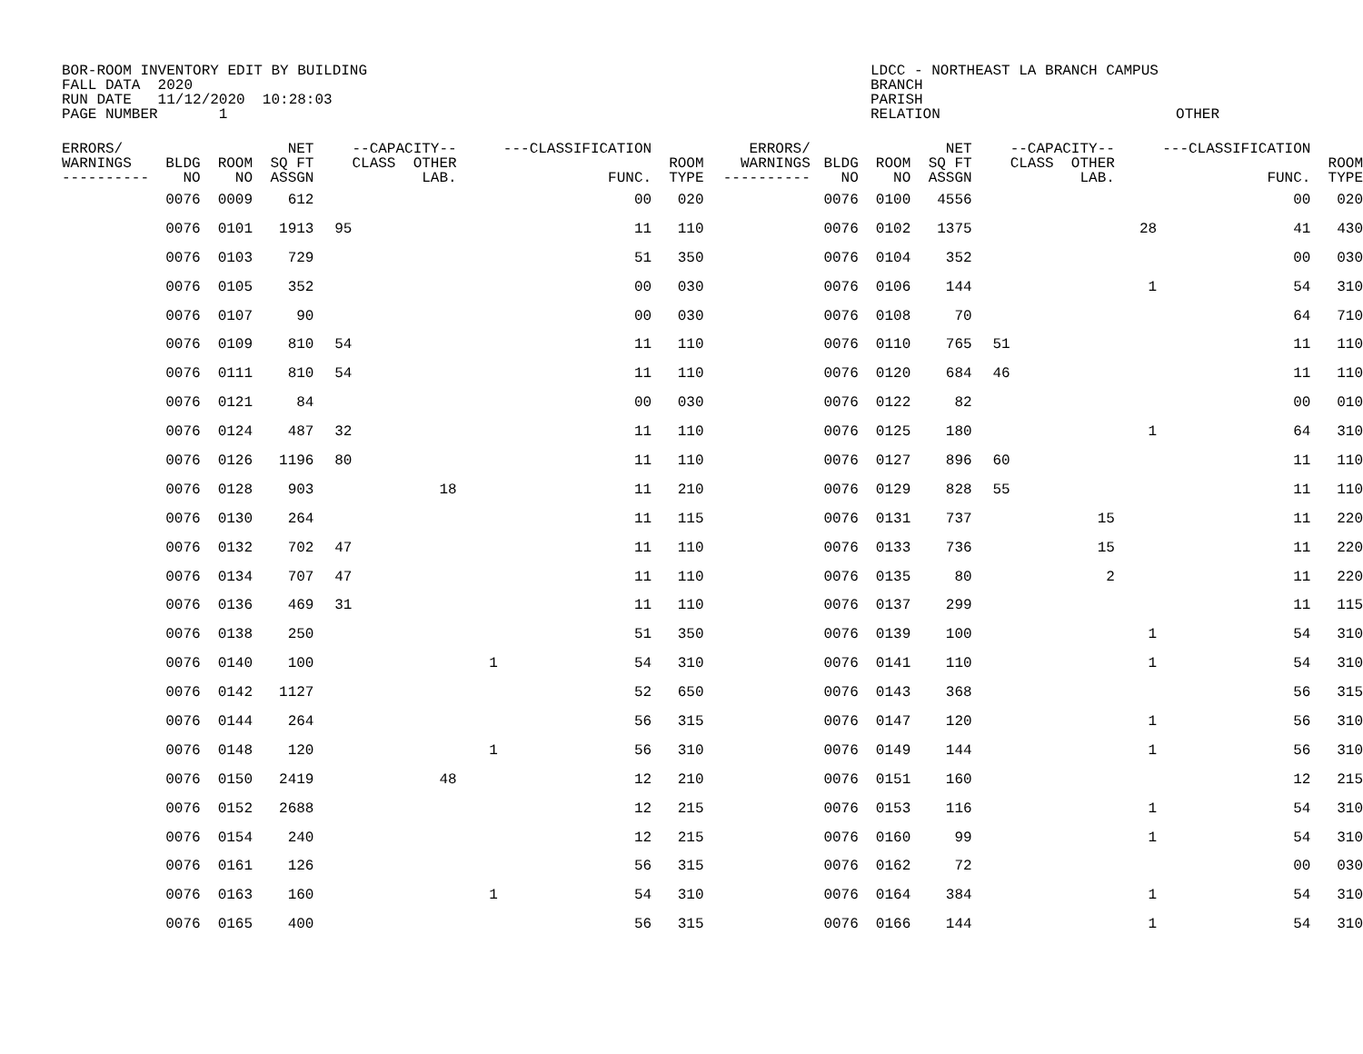BOR-ROOM INVENTORY EDIT BY BUILDING
FALL DATA  2020
RUN DATE   11/12/2020  10:28:03
PAGE NUMBER       1
LDCC - NORTHEAST LA BRANCH CAMPUS
BRANCH
PARISH
RELATION                           OTHER
| ERRORS/ WARNINGS ---------- | BLDG NO | ROOM NO | NET SQ FT ASSGN | | --CAPACITY-- CLASS OTHER LAB. | | ---CLASSIFICATION FUNC. | ROOM TYPE | ERRORS/ WARNINGS ---------- | BLDG NO | ROOM NO | NET SQ FT ASSGN | | --CAPACITY-- CLASS OTHER LAB. | | ---CLASSIFICATION FUNC. | ROOM TYPE |
| --- | --- | --- | --- | --- | --- | --- | --- | --- | --- | --- | --- | --- | --- | --- | --- | --- | --- |
| | 0076 | 0009 | 612 | | | | 00 | 020 | | 0076 | 0100 | 4556 | | | | 00 | 020 |
| | 0076 | 0101 | 1913 | 95 | | | 11 | 110 | | 0076 | 0102 | 1375 | | | 28 | 41 | 430 |
| | 0076 | 0103 | 729 | | | | 51 | 350 | | 0076 | 0104 | 352 | | | | 00 | 030 |
| | 0076 | 0105 | 352 | | | | 00 | 030 | | 0076 | 0106 | 144 | | | 1 | 54 | 310 |
| | 0076 | 0107 | 90 | | | | 00 | 030 | | 0076 | 0108 | 70 | | | | 64 | 710 |
| | 0076 | 0109 | 810 | 54 | | | 11 | 110 | | 0076 | 0110 | 765 | 51 | | | 11 | 110 |
| | 0076 | 0111 | 810 | 54 | | | 11 | 110 | | 0076 | 0120 | 684 | 46 | | | 11 | 110 |
| | 0076 | 0121 | 84 | | | | 00 | 030 | | 0076 | 0122 | 82 | | | | 00 | 010 |
| | 0076 | 0124 | 487 | 32 | | | 11 | 110 | | 0076 | 0125 | 180 | | | 1 | 64 | 310 |
| | 0076 | 0126 | 1196 | 80 | | | 11 | 110 | | 0076 | 0127 | 896 | 60 | | | 11 | 110 |
| | 0076 | 0128 | 903 | | 18 | | 11 | 210 | | 0076 | 0129 | 828 | 55 | | | 11 | 110 |
| | 0076 | 0130 | 264 | | | | 11 | 115 | | 0076 | 0131 | 737 | | 15 | | 11 | 220 |
| | 0076 | 0132 | 702 | 47 | | | 11 | 110 | | 0076 | 0133 | 736 | | 15 | | 11 | 220 |
| | 0076 | 0134 | 707 | 47 | | | 11 | 110 | | 0076 | 0135 | 80 | | 2 | | 11 | 220 |
| | 0076 | 0136 | 469 | 31 | | | 11 | 110 | | 0076 | 0137 | 299 | | | | 11 | 115 |
| | 0076 | 0138 | 250 | | | | 51 | 350 | | 0076 | 0139 | 100 | | | 1 | 54 | 310 |
| | 0076 | 0140 | 100 | | | 1 | 54 | 310 | | 0076 | 0141 | 110 | | | 1 | 54 | 310 |
| | 0076 | 0142 | 1127 | | | | 52 | 650 | | 0076 | 0143 | 368 | | | | 56 | 315 |
| | 0076 | 0144 | 264 | | | | 56 | 315 | | 0076 | 0147 | 120 | | | 1 | 56 | 310 |
| | 0076 | 0148 | 120 | | | 1 | 56 | 310 | | 0076 | 0149 | 144 | | | 1 | 56 | 310 |
| | 0076 | 0150 | 2419 | | 48 | | 12 | 210 | | 0076 | 0151 | 160 | | | | 12 | 215 |
| | 0076 | 0152 | 2688 | | | | 12 | 215 | | 0076 | 0153 | 116 | | | 1 | 54 | 310 |
| | 0076 | 0154 | 240 | | | | 12 | 215 | | 0076 | 0160 | 99 | | | 1 | 54 | 310 |
| | 0076 | 0161 | 126 | | | | 56 | 315 | | 0076 | 0162 | 72 | | | | 00 | 030 |
| | 0076 | 0163 | 160 | | | 1 | 54 | 310 | | 0076 | 0164 | 384 | | | 1 | 54 | 310 |
| | 0076 | 0165 | 400 | | | | 56 | 315 | | 0076 | 0166 | 144 | | | 1 | 54 | 310 |